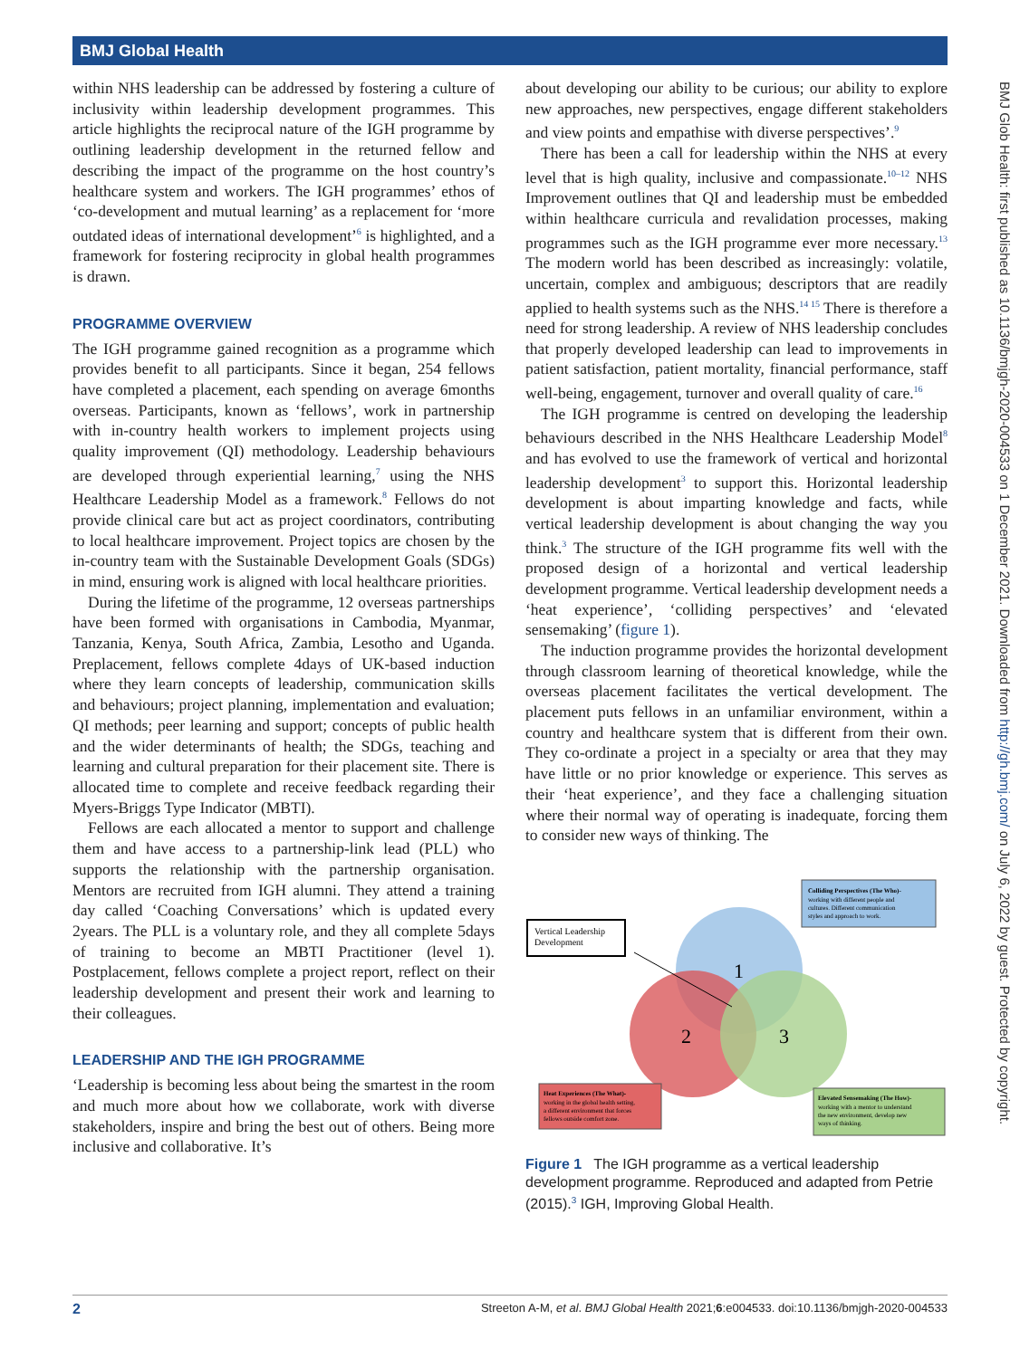BMJ Global Health
BMJ Glob Health: first published as 10.1136/bmjgh-2020-004533 on 1 December 2021. Downloaded from http://gh.bmj.com/ on July 6, 2022 by guest. Protected by copyright.
within NHS leadership can be addressed by fostering a culture of inclusivity within leadership development programmes. This article highlights the reciprocal nature of the IGH programme by outlining leadership development in the returned fellow and describing the impact of the programme on the host country’s healthcare system and workers. The IGH programmes’ ethos of ‘co-development and mutual learning’ as a replacement for ‘more outdated ideas of international development’<sup>6</sup> is highlighted, and a framework for fostering reciprocity in global health programmes is drawn.
PROGRAMME OVERVIEW
The IGH programme gained recognition as a programme which provides benefit to all participants. Since it began, 254 fellows have completed a placement, each spending on average 6months overseas. Participants, known as ‘fellows’, work in partnership with in-country health workers to implement projects using quality improvement (QI) methodology. Leadership behaviours are developed through experiential learning,<sup>7</sup> using the NHS Healthcare Leadership Model as a framework.<sup>8</sup> Fellows do not provide clinical care but act as project coordinators, contributing to local healthcare improvement. Project topics are chosen by the in-country team with the Sustainable Development Goals (SDGs) in mind, ensuring work is aligned with local healthcare priorities.
During the lifetime of the programme, 12 overseas partnerships have been formed with organisations in Cambodia, Myanmar, Tanzania, Kenya, South Africa, Zambia, Lesotho and Uganda. Preplacement, fellows complete 4days of UK-based induction where they learn concepts of leadership, communication skills and behaviours; project planning, implementation and evaluation; QI methods; peer learning and support; concepts of public health and the wider determinants of health; the SDGs, teaching and learning and cultural preparation for their placement site. There is allocated time to complete and receive feedback regarding their Myers-Briggs Type Indicator (MBTI).
Fellows are each allocated a mentor to support and challenge them and have access to a partnership-link lead (PLL) who supports the relationship with the partnership organisation. Mentors are recruited from IGH alumni. They attend a training day called ‘Coaching Conversations’ which is updated every 2years. The PLL is a voluntary role, and they all complete 5days of training to become an MBTI Practitioner (level 1). Postplacement, fellows complete a project report, reflect on their leadership development and present their work and learning to their colleagues.
LEADERSHIP AND THE IGH PROGRAMME
‘Leadership is becoming less about being the smartest in the room and much more about how we collaborate, work with diverse stakeholders, inspire and bring the best out of others. Being more inclusive and collaborative. It’s
about developing our ability to be curious; our ability to explore new approaches, new perspectives, engage different stakeholders and view points and empathise with diverse perspectives’.<sup>9</sup>
There has been a call for leadership within the NHS at every level that is high quality, inclusive and compassionate.<sup>10–12</sup> NHS Improvement outlines that QI and leadership must be embedded within healthcare curricula and revalidation processes, making programmes such as the IGH programme ever more necessary.<sup>13</sup> The modern world has been described as increasingly: volatile, uncertain, complex and ambiguous; descriptors that are readily applied to health systems such as the NHS.<sup>14 15</sup> There is therefore a need for strong leadership. A review of NHS leadership concludes that properly developed leadership can lead to improvements in patient satisfaction, patient mortality, financial performance, staff well-being, engagement, turnover and overall quality of care.<sup>16</sup>
The IGH programme is centred on developing the leadership behaviours described in the NHS Healthcare Leadership Model<sup>8</sup> and has evolved to use the framework of vertical and horizontal leadership development<sup>3</sup> to support this. Horizontal leadership development is about imparting knowledge and facts, while vertical leadership development is about changing the way you think.<sup>3</sup> The structure of the IGH programme fits well with the proposed design of a horizontal and vertical leadership development programme. Vertical leadership development needs a ‘heat experience’, ‘colliding perspectives’ and ‘elevated sensemaking’ (figure 1).
The induction programme provides the horizontal development through classroom learning of theoretical knowledge, while the overseas placement facilitates the vertical development. The placement puts fellows in an unfamiliar environment, within a country and healthcare system that is different from their own. They co-ordinate a project in a specialty or area that they may have little or no prior knowledge or experience. This serves as their ‘heat experience’, and they face a challenging situation where their normal way of operating is inadequate, forcing them to consider new ways of thinking. The
1
2
3
Vertical Leadership
Development
Colliding Perspectives (The Who)-
working with different people and
cultures. Different communication
styles and approach to work.
Heat Experiences (The What)-
working in the global health setting,
a different environment that forces
fellows outside comfort zone.
Elevated Sensemaking (The How)-
working with a mentor to understand
the new environment, develop new
ways of thinking.
Figure 1 The IGH programme as a vertical leadership development programme. Reproduced and adapted from Petrie (2015).<sup>3</sup> IGH, Improving Global Health.
2 Streeton A-M, et al. BMJ Global Health 2021;6:e004533. doi:10.1136/bmjgh-2020-004533